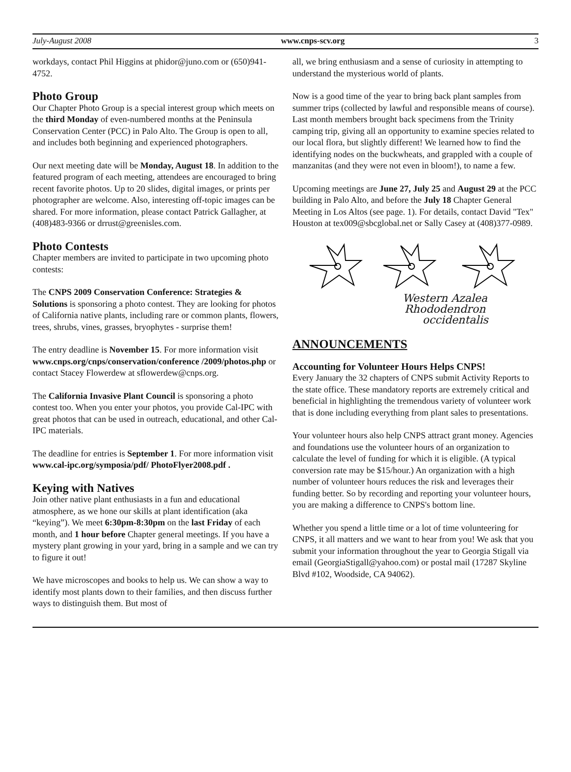July-August 2008 www.cnps-scv.org 3
workdays, contact Phil Higgins at phidor@juno.com or (650)941-4752.
Photo Group
Our Chapter Photo Group is a special interest group which meets on the third Monday of even-numbered months at the Peninsula Conservation Center (PCC) in Palo Alto. The Group is open to all, and includes both beginning and experienced photographers.
Our next meeting date will be Monday, August 18. In addition to the featured program of each meeting, attendees are encouraged to bring recent favorite photos. Up to 20 slides, digital images, or prints per photographer are welcome. Also, interesting off-topic images can be shared. For more information, please contact Patrick Gallagher, at (408)483-9366 or drrust@greenisles.com.
Photo Contests
Chapter members are invited to participate in two upcoming photo contests:
The CNPS 2009 Conservation Conference: Strategies & Solutions is sponsoring a photo contest. They are looking for photos of California native plants, including rare or common plants, flowers, trees, shrubs, vines, grasses, bryophytes - surprise them!
The entry deadline is November 15. For more information visit www.cnps.org/cnps/conservation/conference /2009/photos.php or contact Stacey Flowerdew at sflowerdew@cnps.org.
The California Invasive Plant Council is sponsoring a photo contest too. When you enter your photos, you provide Cal-IPC with great photos that can be used in outreach, educational, and other Cal-IPC materials.
The deadline for entries is September 1. For more information visit www.cal-ipc.org/symposia/pdf/ PhotoFlyer2008.pdf .
Keying with Natives
Join other native plant enthusiasts in a fun and educational atmosphere, as we hone our skills at plant identification (aka “keying”). We meet 6:30pm-8:30pm on the last Friday of each month, and 1 hour before Chapter general meetings. If you have a mystery plant growing in your yard, bring in a sample and we can try to figure it out!
We have microscopes and books to help us. We can show a way to identify most plants down to their families, and then discuss further ways to distinguish them. But most of
all, we bring enthusiasm and a sense of curiosity in attempting to understand the mysterious world of plants.
Now is a good time of the year to bring back plant samples from summer trips (collected by lawful and responsible means of course). Last month members brought back specimens from the Trinity camping trip, giving all an opportunity to examine species related to our local flora, but slightly different! We learned how to find the identifying nodes on the buckwheats, and grappled with a couple of manzanitas (and they were not even in bloom!), to name a few.
Upcoming meetings are June 27, July 25 and August 29 at the PCC building in Palo Alto, and before the July 18 Chapter General Meeting in Los Altos (see page. 1). For details, contact David "Tex" Houston at tex009@sbcglobal.net or Sally Casey at (408)377-0989.
Western Azalea
Rhododendron
occidentalis
ANNOUNCEMENTS
Accounting for Volunteer Hours Helps CNPS!
Every January the 32 chapters of CNPS submit Activity Reports to the state office. These mandatory reports are extremely critical and beneficial in highlighting the tremendous variety of volunteer work that is done including everything from plant sales to presentations.
Your volunteer hours also help CNPS attract grant money. Agencies and foundations use the volunteer hours of an organization to calculate the level of funding for which it is eligible. (A typical conversion rate may be $15/hour.) An organization with a high number of volunteer hours reduces the risk and leverages their funding better. So by recording and reporting your volunteer hours, you are making a difference to CNPS's bottom line.
Whether you spend a little time or a lot of time volunteering for CNPS, it all matters and we want to hear from you! We ask that you submit your information throughout the year to Georgia Stigall via email (GeorgiaStigall@yahoo.com) or postal mail (17287 Skyline Blvd #102, Woodside, CA 94062).